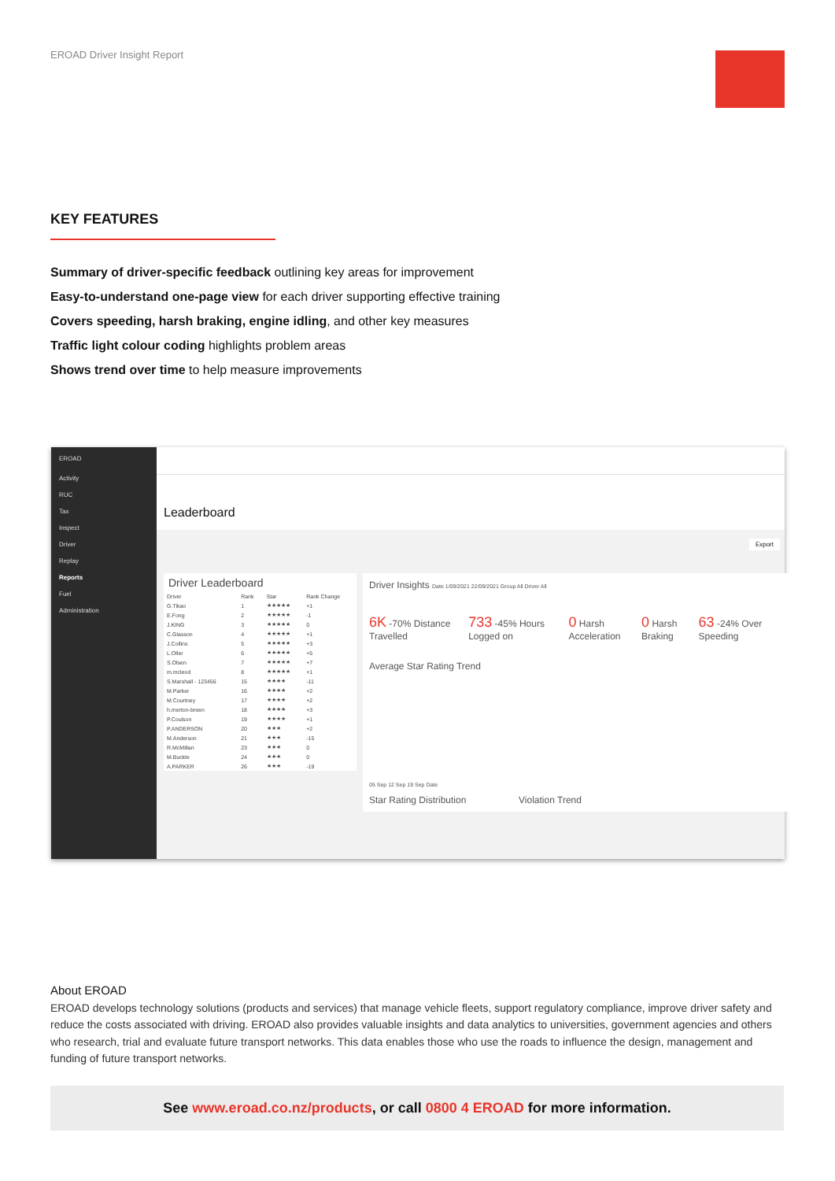EROAD Driver Insight Report
KEY FEATURES
Summary of driver-specific feedback outlining key areas for improvement
Easy-to-understand one-page view for each driver supporting effective training
Covers speeding, harsh braking, engine idling, and other key measures
Traffic light colour coding highlights problem areas
Shows trend over time to help measure improvements
EROAD
Activity
RUC
Tax
Inspect
Driver
Replay
Reports
Fuel
Administration
Leaderboard
Export
Driver Leaderboard
| Driver | Rank | Star | Rank Change |
| --- | --- | --- | --- |
| G.Tikao | 1 | ★★★★★ | +1 |
| E.Fong | 2 | ★★★★★ | -1 |
| J.KING | 3 | ★★★★★ | 0 |
| C.Glasson | 4 | ★★★★★ | +1 |
| J.Collins | 5 | ★★★★★ | +3 |
| L.Oller | 6 | ★★★★★ | +5 |
| S.Olsen | 7 | ★★★★★ | +7 |
| m.mcleod | 8 | ★★★★★ | +1 |
| S.Marshall - 123456 | 15 | ★★★★ | -11 |
| M.Parker | 16 | ★★★★ | +2 |
| M.Courtney | 17 | ★★★★ | +2 |
| h.merton-breen | 18 | ★★★★ | +3 |
| P.Coulson | 19 | ★★★★ | +1 |
| P.ANDERSON | 20 | ★★★ | +2 |
| M.Anderson | 21 | ★★★ | -15 |
| R.McMillan | 23 | ★★★ | 0 |
| M.Buckle | 24 | ★★★ | 0 |
| A.PARKER | 26 | ★★★ | -19 |
Driver Insights Date 1/09/2021 22/09/2021 Group All Driver All
6K -70% Distance Travelled 733 -45% Hours Logged on 0 Harsh Acceleration 0 Harsh Braking 63 -24% Over Speeding
Average Star Rating Trend
05 Sep 12 Sep 19 Sep Date
Star Rating Distribution Violation Trend
About EROAD
EROAD develops technology solutions (products and services) that manage vehicle fleets, support regulatory compliance, improve driver safety and reduce the costs associated with driving. EROAD also provides valuable insights and data analytics to universities, government agencies and others who research, trial and evaluate future transport networks. This data enables those who use the roads to influence the design, management and funding of future transport networks.
See www.eroad.co.nz/products, or call 0800 4 EROAD for more information.